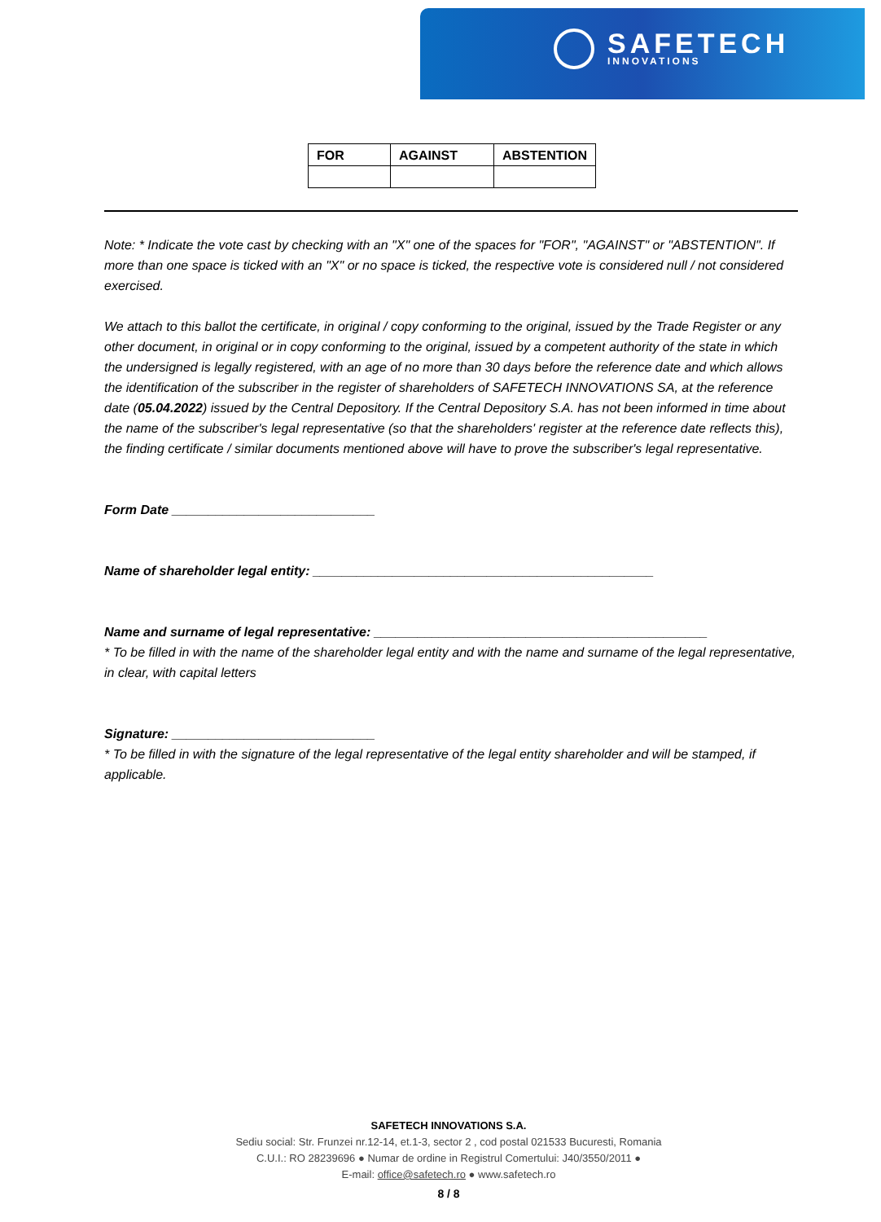SAFETECH
INNOVATIONS
| FOR | AGAINST | ABSTENTION |
| --- | --- | --- |
Note: * Indicate the vote cast by checking with an "X" one of the spaces for "FOR", "AGAINST" or "ABSTENTION". If more than one space is ticked with an "X" or no space is ticked, the respective vote is considered null / not considered exercised.
We attach to this ballot the certificate, in original / copy conforming to the original, issued by the Trade Register or any other document, in original or in copy conforming to the original, issued by a competent authority of the state in which the undersigned is legally registered, with an age of no more than 30 days before the reference date and which allows the identification of the subscriber in the register of shareholders of SAFETECH INNOVATIONS SA, at the reference date (05.04.2022) issued by the Central Depository. If the Central Depository S.A. has not been informed in time about the name of the subscriber's legal representative (so that the shareholders' register at the reference date reflects this), the finding certificate / similar documents mentioned above will have to prove the subscriber's legal representative.
Form Date ____________________________
Name of shareholder legal entity: _______________________________________________
Name and surname of legal representative: ______________________________________________
* To be filled in with the name of the shareholder legal entity and with the name and surname of the legal representative, in clear, with capital letters
Signature: ____________________________
* To be filled in with the signature of the legal representative of the legal entity shareholder and will be stamped, if applicable.
SAFETECH INNOVATIONS S.A.
Sediu social: Str. Frunzei nr.12-14, et.1-3, sector 2 , cod postal 021533 Bucuresti, Romania
C.U.I.: RO 28239696 ● Numar de ordine in Registrul Comertului: J40/3550/2011 ●
E-mail: office@safetech.ro ● www.safetech.ro
8 / 8